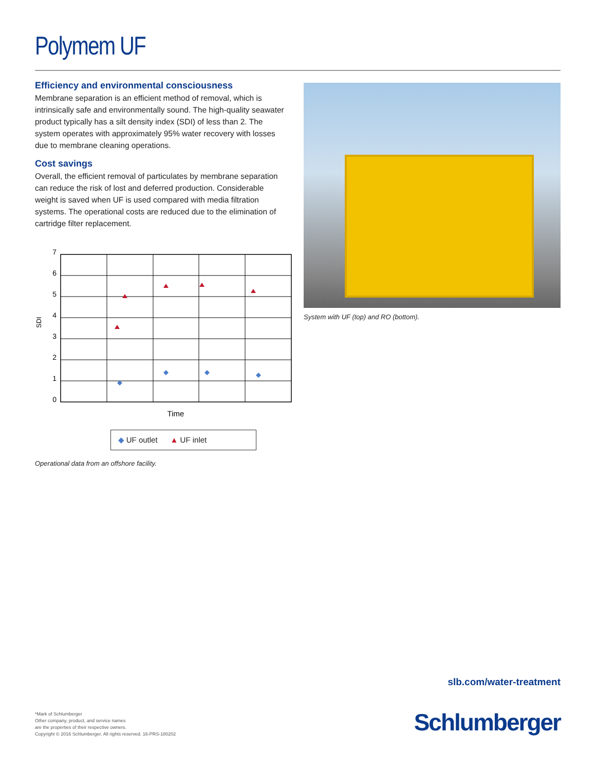Polymem UF
Efficiency and environmental consciousness
Membrane separation is an efficient method of removal, which is intrinsically safe and environmentally sound. The high-quality seawater product typically has a silt density index (SDI) of less than 2. The system operates with approximately 95% water recovery with losses due to membrane cleaning operations.
Cost savings
Overall, the efficient removal of particulates by membrane separation can reduce the risk of lost and deferred production. Considerable weight is saved when UF is used compared with media filtration systems. The operational costs are reduced due to the elimination of cartridge filter replacement.
7
6
5
4
3
2
1
0
SDI
Time
◆ UF outlet ▲ UF inlet
Operational data from an offshore facility.
System with UF (top) and RO (bottom).
slb.com/water-treatment
*Mark of Schlumberger
Other company, product, and service names
are the properties of their respective owners.
Copyright © 2016 Schlumberger. All rights reserved. 16-PRS-180202
Schlumberger